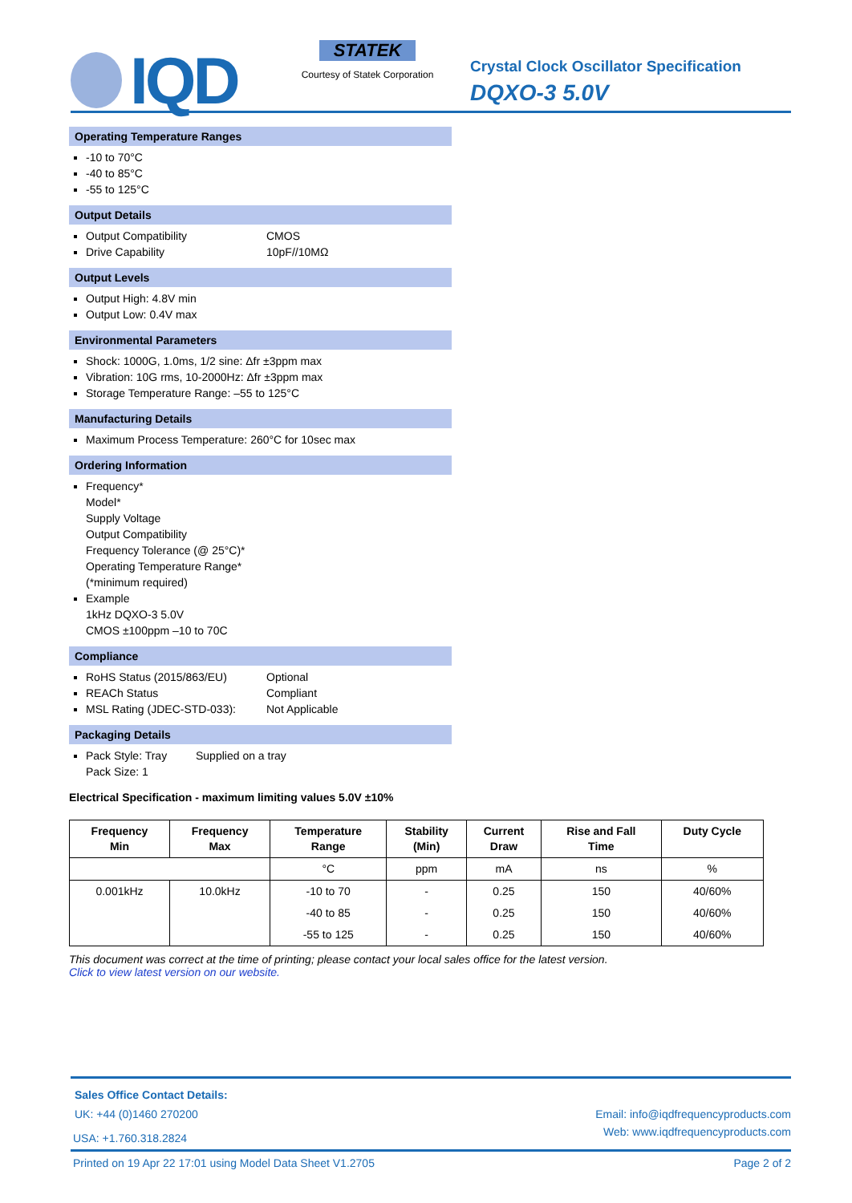IQD
STATEK
Courtesy of Statek Corporation
Crystal Clock Oscillator Specification
DQXO-3 5.0V
Operating Temperature Ranges
-10 to 70°C
-40 to 85°C
-55 to 125°C
Output Details
Output Compatibility CMOS
Drive Capability 10pF//10MΩ
Output Levels
Output High: 4.8V min
Output Low: 0.4V max
Environmental Parameters
Shock: 1000G, 1.0ms, 1/2 sine: Δfr ±3ppm max
Vibration: 10G rms, 10-2000Hz: Δfr ±3ppm max
Storage Temperature Range: –55 to 125°C
Manufacturing Details
Maximum Process Temperature: 260°C for 10sec max
Ordering Information
Frequency*
Model*
Supply Voltage
Output Compatibility
Frequency Tolerance (@ 25°C)*
Operating Temperature Range*
(*minimum required)
Example
1kHz DQXO-3 5.0V
CMOS ±100ppm –10 to 70C
Compliance
RoHS Status (2015/863/EU) Optional
REACh Status Compliant
MSL Rating (JDEC-STD-033): Not Applicable
Packaging Details
Pack Style: Tray Supplied on a tray
Pack Size: 1
Electrical Specification - maximum limiting values 5.0V ±10%
| Frequency Min | Frequency Max | Temperature Range | Stability (Min) | Current Draw | Rise and Fall Time | Duty Cycle |
| --- | --- | --- | --- | --- | --- | --- |
| | | °C | ppm | mA | ns | % |
| 0.001kHz | 10.0kHz | -10 to 70 | - | 0.25 | 150 | 40/60% |
| | | -40 to 85 | - | 0.25 | 150 | 40/60% |
| | | -55 to 125 | - | 0.25 | 150 | 40/60% |
This document was correct at the time of printing; please contact your local sales office for the latest version.
Click to view latest version on our website.
Sales Office Contact Details:
UK: +44 (0)1460 270200 Email: info@iqdfrequencyproducts.com
USA: +1.760.318.2824 Web: www.iqdfrequencyproducts.com
Printed on 19 Apr 22 17:01 using Model Data Sheet V1.2705 Page 2 of 2